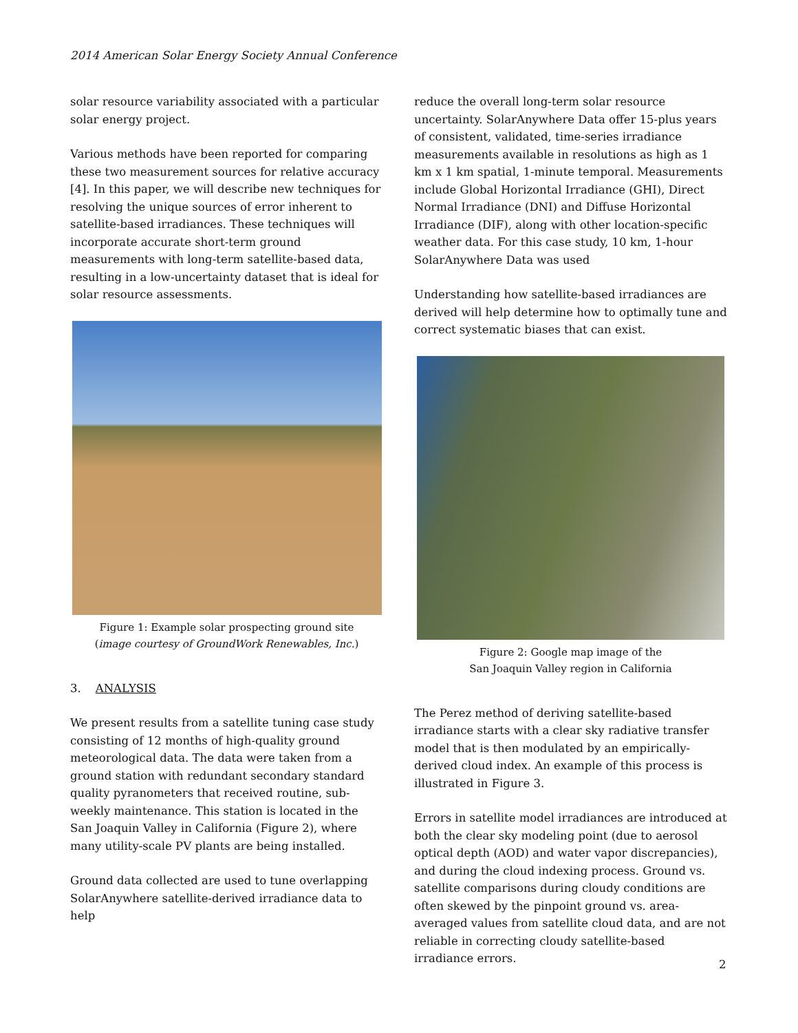2014 American Solar Energy Society Annual Conference
solar resource variability associated with a particular solar energy project.
Various methods have been reported for comparing these two measurement sources for relative accuracy [4]. In this paper, we will describe new techniques for resolving the unique sources of error inherent to satellite-based irradiances. These techniques will incorporate accurate short-term ground measurements with long-term satellite-based data, resulting in a low-uncertainty dataset that is ideal for solar resource assessments.
Figure 1: Example solar prospecting ground site
(image courtesy of GroundWork Renewables, Inc.)
3. ANALYSIS
We present results from a satellite tuning case study consisting of 12 months of high-quality ground meteorological data. The data were taken from a ground station with redundant secondary standard quality pyranometers that received routine, sub-weekly maintenance. This station is located in the San Joaquin Valley in California (Figure 2), where many utility-scale PV plants are being installed.
Ground data collected are used to tune overlapping SolarAnywhere satellite-derived irradiance data to help
reduce the overall long-term solar resource uncertainty. SolarAnywhere Data offer 15-plus years of consistent, validated, time-series irradiance measurements available in resolutions as high as 1 km x 1 km spatial, 1-minute temporal. Measurements include Global Horizontal Irradiance (GHI), Direct Normal Irradiance (DNI) and Diffuse Horizontal Irradiance (DIF), along with other location-specific weather data. For this case study, 10 km, 1-hour SolarAnywhere Data was used
Understanding how satellite-based irradiances are derived will help determine how to optimally tune and correct systematic biases that can exist.
Figure 2: Google map image of the
San Joaquin Valley region in California
The Perez method of deriving satellite-based irradiance starts with a clear sky radiative transfer model that is then modulated by an empirically-derived cloud index. An example of this process is illustrated in Figure 3.
Errors in satellite model irradiances are introduced at both the clear sky modeling point (due to aerosol optical depth (AOD) and water vapor discrepancies), and during the cloud indexing process. Ground vs. satellite comparisons during cloudy conditions are often skewed by the pinpoint ground vs. area-averaged values from satellite cloud data, and are not reliable in correcting cloudy satellite-based irradiance errors.
2